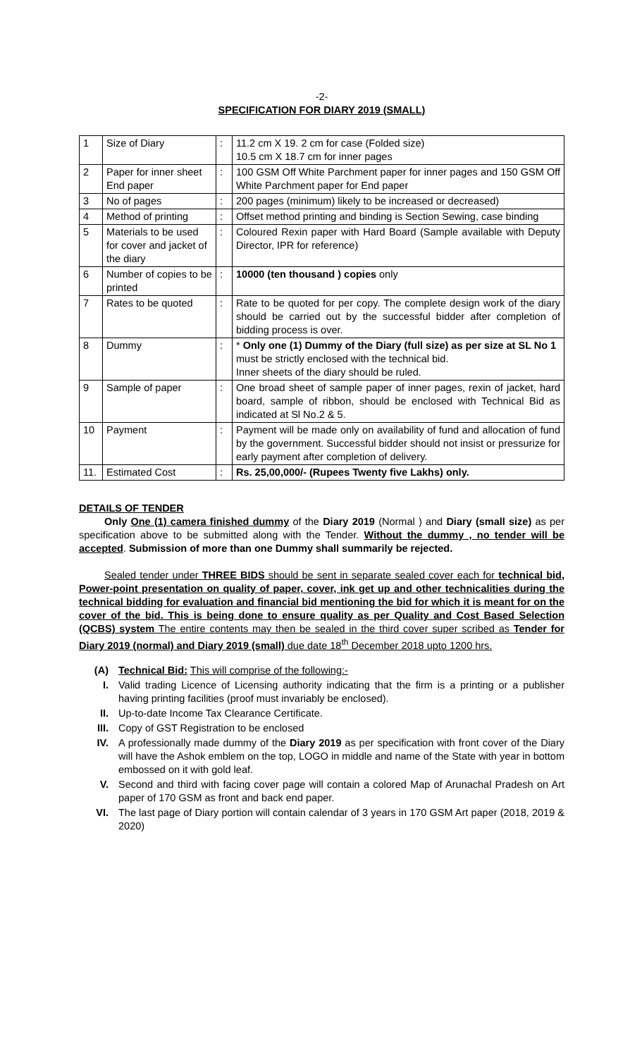-2-
SPECIFICATION FOR DIARY 2019 (SMALL)
| 1 | Size of Diary | : | 11.2 cm X 19. 2 cm for case (Folded size) 10.5 cm X 18.7 cm for inner pages |
| 2 | Paper for inner sheet End paper | : | 100 GSM Off White Parchment paper for inner pages and 150 GSM Off White Parchment paper for End paper |
| 3 | No of pages | : | 200 pages (minimum) likely to be increased or decreased) |
| 4 | Method of printing | : | Offset method printing and binding is Section Sewing, case binding |
| 5 | Materials to be used for cover and jacket of the diary | : | Coloured Rexin paper with Hard Board (Sample available with Deputy Director, IPR for reference) |
| 6 | Number of copies to be printed | : | 10000 (ten thousand ) copies only |
| 7 | Rates to be quoted | : | Rate to be quoted for per copy. The complete design work of the diary should be carried out by the successful bidder after completion of bidding process is over. |
| 8 | Dummy | : | * Only one (1) Dummy of the Diary (full size) as per size at SL No 1 must be strictly enclosed with the technical bid. Inner sheets of the diary should be ruled. |
| 9 | Sample of paper | : | One broad sheet of sample paper of inner pages, rexin of jacket, hard board, sample of ribbon, should be enclosed with Technical Bid as indicated at Sl No.2 & 5. |
| 10 | Payment | : | Payment will be made only on availability of fund and allocation of fund by the government. Successful bidder should not insist or pressurize for early payment after completion of delivery. |
| 11. | Estimated Cost | : | Rs. 25,00,000/- (Rupees Twenty five Lakhs) only. |
DETAILS OF TENDER
Only One (1) camera finished dummy of the Diary 2019 (Normal ) and Diary (small size) as per specification above to be submitted along with the Tender. Without the dummy , no tender will be accepted. Submission of more than one Dummy shall summarily be rejected.
Sealed tender under THREE BIDS should be sent in separate sealed cover each for technical bid, Power-point presentation on quality of paper, cover, ink get up and other technicalities during the technical bidding for evaluation and financial bid mentioning the bid for which it is meant for on the cover of the bid. This is being done to ensure quality as per Quality and Cost Based Selection (QCBS) system The entire contents may then be sealed in the third cover super scribed as Tender for Diary 2019 (normal) and Diary 2019 (small) due date 18<sup>th</sup> December 2018 upto 1200 hrs.
(A) Technical Bid: This will comprise of the following:-
I. Valid trading Licence of Licensing authority indicating that the firm is a printing or a publisher having printing facilities (proof must invariably be enclosed).
II. Up-to-date Income Tax Clearance Certificate.
III. Copy of GST Registration to be enclosed
IV. A professionally made dummy of the Diary 2019 as per specification with front cover of the Diary will have the Ashok emblem on the top, LOGO in middle and name of the State with year in bottom embossed on it with gold leaf.
V. Second and third with facing cover page will contain a colored Map of Arunachal Pradesh on Art paper of 170 GSM as front and back end paper.
VI. The last page of Diary portion will contain calendar of 3 years in 170 GSM Art paper (2018, 2019 & 2020)